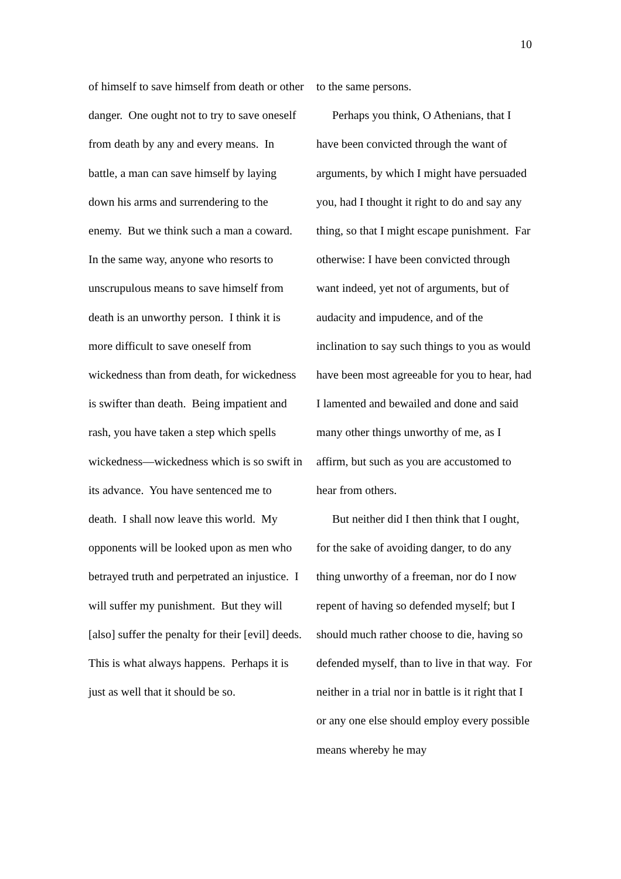10
of himself to save himself from death or other danger. One ought not to try to save oneself from death by any and every means. In battle, a man can save himself by laying down his arms and surrendering to the enemy. But we think such a man a coward. In the same way, anyone who resorts to unscrupulous means to save himself from death is an unworthy person. I think it is more difficult to save oneself from wickedness than from death, for wickedness is swifter than death. Being impatient and rash, you have taken a step which spells wickedness—wickedness which is so swift in its advance. You have sentenced me to death. I shall now leave this world. My opponents will be looked upon as men who betrayed truth and perpetrated an injustice. I will suffer my punishment. But they will [also] suffer the penalty for their [evil] deeds. This is what always happens. Perhaps it is just as well that it should be so.
to the same persons.
Perhaps you think, O Athenians, that I have been convicted through the want of arguments, by which I might have persuaded you, had I thought it right to do and say any thing, so that I might escape punishment. Far otherwise: I have been convicted through want indeed, yet not of arguments, but of audacity and impudence, and of the inclination to say such things to you as would have been most agreeable for you to hear, had I lamented and bewailed and done and said many other things unworthy of me, as I affirm, but such as you are accustomed to hear from others.
But neither did I then think that I ought, for the sake of avoiding danger, to do any thing unworthy of a freeman, nor do I now repent of having so defended myself; but I should much rather choose to die, having so defended myself, than to live in that way. For neither in a trial nor in battle is it right that I or any one else should employ every possible means whereby he may